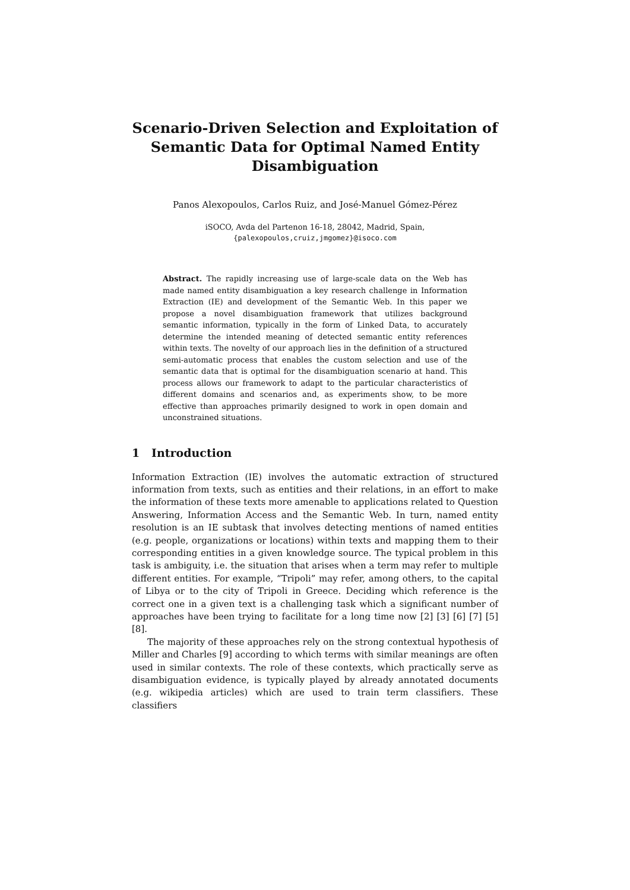Scenario-Driven Selection and Exploitation of Semantic Data for Optimal Named Entity Disambiguation
Panos Alexopoulos, Carlos Ruiz, and José-Manuel Gómez-Pérez
iSOCO, Avda del Partenon 16-18, 28042, Madrid, Spain,
{palexopoulos,cruiz,jmgomez}@isoco.com
Abstract. The rapidly increasing use of large-scale data on the Web has made named entity disambiguation a key research challenge in Information Extraction (IE) and development of the Semantic Web. In this paper we propose a novel disambiguation framework that utilizes background semantic information, typically in the form of Linked Data, to accurately determine the intended meaning of detected semantic entity references within texts. The novelty of our approach lies in the definition of a structured semi-automatic process that enables the custom selection and use of the semantic data that is optimal for the disambiguation scenario at hand. This process allows our framework to adapt to the particular characteristics of different domains and scenarios and, as experiments show, to be more effective than approaches primarily designed to work in open domain and unconstrained situations.
1 Introduction
Information Extraction (IE) involves the automatic extraction of structured information from texts, such as entities and their relations, in an effort to make the information of these texts more amenable to applications related to Question Answering, Information Access and the Semantic Web. In turn, named entity resolution is an IE subtask that involves detecting mentions of named entities (e.g. people, organizations or locations) within texts and mapping them to their corresponding entities in a given knowledge source. The typical problem in this task is ambiguity, i.e. the situation that arises when a term may refer to multiple different entities. For example, “Tripoli” may refer, among others, to the capital of Libya or to the city of Tripoli in Greece. Deciding which reference is the correct one in a given text is a challenging task which a significant number of approaches have been trying to facilitate for a long time now [2] [3] [6] [7] [5] [8].
The majority of these approaches rely on the strong contextual hypothesis of Miller and Charles [9] according to which terms with similar meanings are often used in similar contexts. The role of these contexts, which practically serve as disambiguation evidence, is typically played by already annotated documents (e.g. wikipedia articles) which are used to train term classifiers. These classifiers